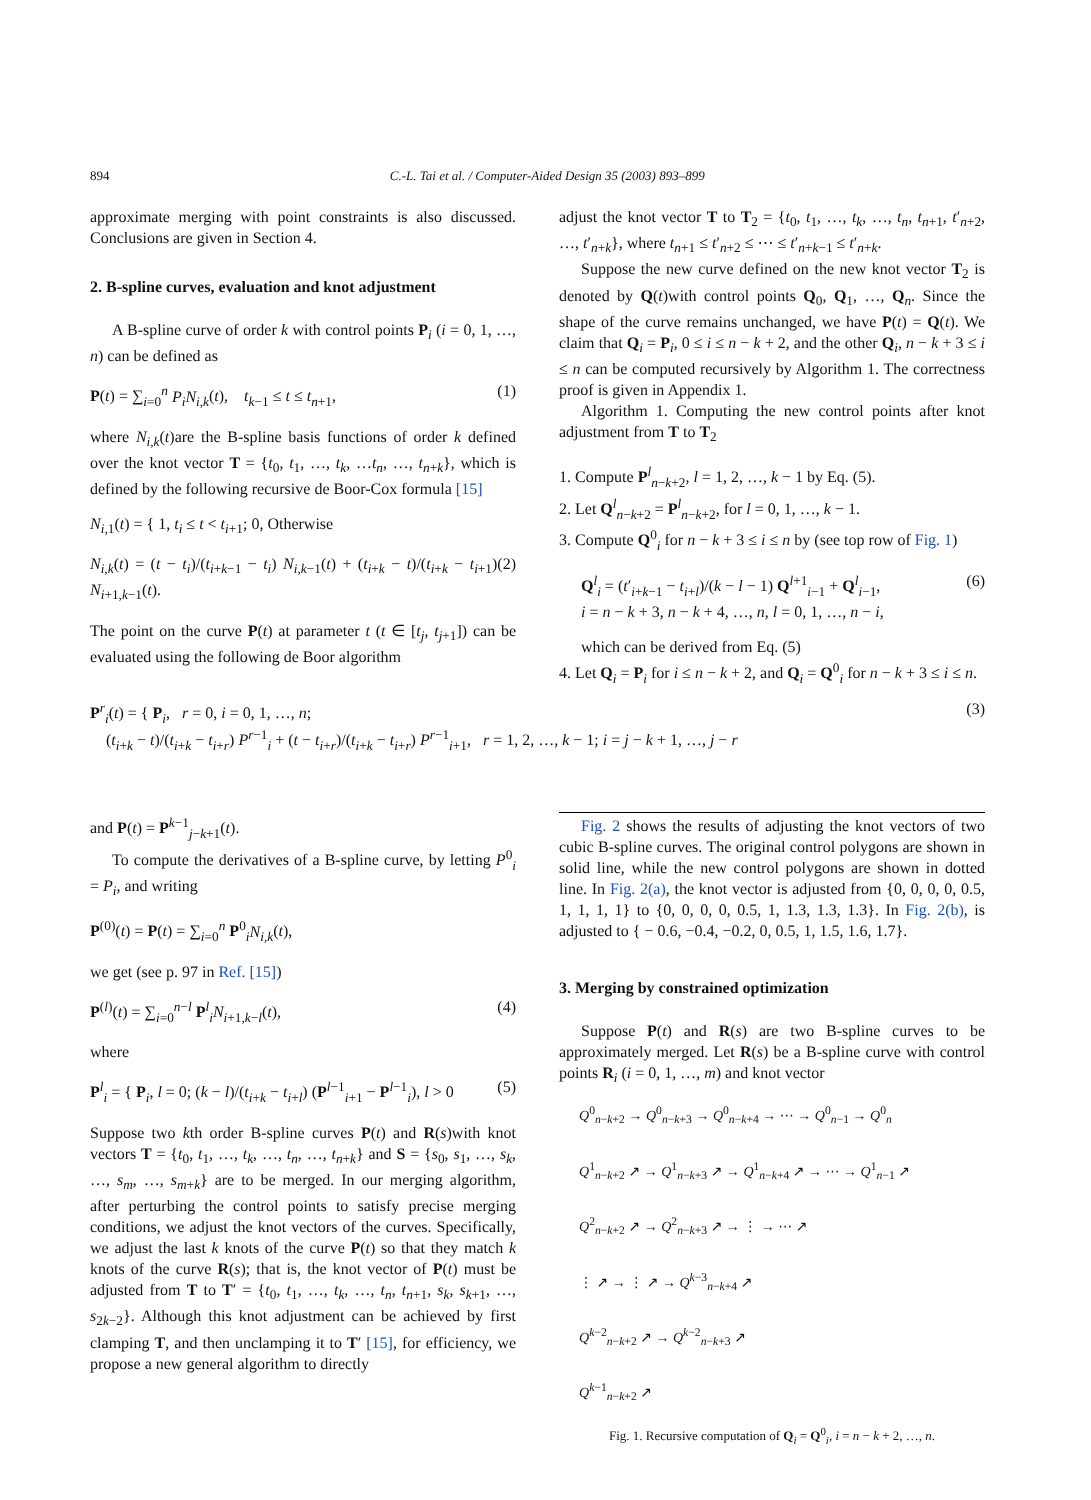894
C.-L. Tai et al. / Computer-Aided Design 35 (2003) 893–899
approximate merging with point constraints is also discussed. Conclusions are given in Section 4.
2. B-spline curves, evaluation and knot adjustment
A B-spline curve of order k with control points P<sub>i</sub> (i = 0, 1, …, n) can be defined as
P(t) = ∑<sub>i=0</sub><sup>n</sup> P<sub>i</sub>N<sub>i,k</sub>(t), t<sub>k−1</sub> ≤ t ≤ t<sub>n+1</sub>, (1)
where N<sub>i,k</sub>(t)are the B-spline basis functions of order k defined over the knot vector T = {t<sub>0</sub>, t<sub>1</sub>, …, t<sub>k</sub>, …t<sub>n</sub>, …, t<sub>n+k</sub>}, which is defined by the following recursive de Boor-Cox formula [15]
N<sub>i,1</sub>(t) = { 1, t<sub>i</sub> ≤ t < t<sub>i+1</sub>; 0, Otherwise
N<sub>i,k</sub>(t) = (t − t<sub>i</sub>)/(t<sub>i+k−1</sub> − t<sub>i</sub>) N<sub>i,k−1</sub>(t) + (t<sub>i+k</sub> − t)/(t<sub>i+k</sub> − t<sub>i+1</sub>) N<sub>i+1,k−1</sub>(t). (2)
The point on the curve P(t) at parameter t (t ∈ [t<sub>j</sub>, t<sub>j+1</sub>]) can be evaluated using the following de Boor algorithm
adjust the knot vector T to T<sub>2</sub> = {t<sub>0</sub>, t<sub>1</sub>, …, t<sub>k</sub>, …, t<sub>n</sub>, t<sub>n+1</sub>, t′<sub>n+2</sub>, …, t′<sub>n+k</sub>}, where t<sub>n+1</sub> ≤ t′<sub>n+2</sub> ≤ ⋯ ≤ t′<sub>n+k−1</sub> ≤ t′<sub>n+k</sub>.
Suppose the new curve defined on the new knot vector T<sub>2</sub> is denoted by Q(t)with control points Q<sub>0</sub>, Q<sub>1</sub>, …, Q<sub>n</sub>. Since the shape of the curve remains unchanged, we have P(t) = Q(t). We claim that Q<sub>i</sub> = P<sub>i</sub>, 0 ≤ i ≤ n − k + 2, and the other Q<sub>i</sub>, n − k + 3 ≤ i ≤ n can be computed recursively by Algorithm 1. The correctness proof is given in Appendix 1.
Algorithm 1. Computing the new control points after knot adjustment from T to T<sub>2</sub>
1. Compute P<sup>l</sup><sub>n−k+2</sub>, l = 1, 2, …, k − 1 by Eq. (5).
2. Let Q<sup>l</sup><sub>n−k+2</sub> = P<sup>l</sup><sub>n−k+2</sub>, for l = 0, 1, …, k − 1.
3. Compute Q<sup>0</sup><sub>i</sub> for n − k + 3 ≤ i ≤ n by (see top row of Fig. 1)
Q<sup>l</sup><sub>i</sub> = (t′<sub>i+k−1</sub> − t<sub>i+l</sub>)/(k − l − 1) Q<sup>l+1</sup><sub>i−1</sub> + Q<sup>l</sup><sub>i−1</sub>,
i = n − k + 3, n − k + 4, …, n, l = 0, 1, …, n − i, (6)
which can be derived from Eq. (5)
4. Let Q<sub>i</sub> = P<sub>i</sub> for i ≤ n − k + 2, and Q<sub>i</sub> = Q<sup>0</sup><sub>i</sub> for n − k + 3 ≤ i ≤ n.
P<sup>r</sup><sub>i</sub>(t) = { P<sub>i</sub>, r = 0, i = 0, 1, …, n;
(t<sub>i+k</sub> − t)/(t<sub>i+k</sub> − t<sub>i+r</sub>) P<sup>r−1</sup><sub>i</sub> + (t − t<sub>i+r</sub>)/(t<sub>i+k</sub> − t<sub>i+r</sub>) P<sup>r−1</sup><sub>i+1</sub>, r = 1, 2, …, k − 1; i = j − k + 1, …, j − r (3)
and P(t) = P<sup>k−1</sup><sub>j−k+1</sub>(t).
To compute the derivatives of a B-spline curve, by letting P<sup>0</sup><sub>i</sub> = P<sub>i</sub>, and writing
P<sup>(0)</sup>(t) = P(t) = ∑<sub>i=0</sub><sup>n</sup> P<sup>0</sup><sub>i</sub>N<sub>i,k</sub>(t),
we get (see p. 97 in Ref. [15])
P<sup>(l)</sup>(t) = ∑<sub>i=0</sub><sup>n−l</sup> P<sup>l</sup><sub>i</sub>N<sub>i+1,k−l</sub>(t), (4)
where
P<sup>l</sup><sub>i</sub> = { P<sub>i</sub>, l = 0; (k − l)/(t<sub>i+k</sub> − t<sub>i+l</sub>) (P<sup>l−1</sup><sub>i+1</sub> − P<sup>l−1</sup><sub>i</sub>), l > 0 (5)
Suppose two kth order B-spline curves P(t) and R(s)with knot vectors T = {t<sub>0</sub>, t<sub>1</sub>, …, t<sub>k</sub>, …, t<sub>n</sub>, …, t<sub>n+k</sub>} and S = {s<sub>0</sub>, s<sub>1</sub>, …, s<sub>k</sub>, …, s<sub>m</sub>, …, s<sub>m+k</sub>} are to be merged. In our merging algorithm, after perturbing the control points to satisfy precise merging conditions, we adjust the knot vectors of the curves. Specifically, we adjust the last k knots of the curve P(t) so that they match k knots of the curve R(s); that is, the knot vector of P(t) must be adjusted from T to T′ = {t<sub>0</sub>, t<sub>1</sub>, …, t<sub>k</sub>, …, t<sub>n</sub>, t<sub>n+1</sub>, s<sub>k</sub>, s<sub>k+1</sub>, …, s<sub>2k−2</sub>}. Although this knot adjustment can be achieved by first clamping T, and then unclamping it to T′ [15], for efficiency, we propose a new general algorithm to directly
Fig. 2 shows the results of adjusting the knot vectors of two cubic B-spline curves. The original control polygons are shown in solid line, while the new control polygons are shown in dotted line. In Fig. 2(a), the knot vector is adjusted from {0, 0, 0, 0, 0.5, 1, 1, 1, 1} to {0, 0, 0, 0, 0.5, 1, 1.3, 1.3, 1.3}. In Fig. 2(b), is adjusted to { − 0.6, −0.4, −0.2, 0, 0.5, 1, 1.5, 1.6, 1.7}.
3. Merging by constrained optimization
Suppose P(t) and R(s) are two B-spline curves to be approximately merged. Let R(s) be a B-spline curve with control points R<sub>i</sub> (i = 0, 1, …, m) and knot vector
Q<sup>0</sup><sub>n−k+2</sub> → Q<sup>0</sup><sub>n−k+3</sub> → Q<sup>0</sup><sub>n−k+4</sub> → ⋯ → Q<sup>0</sup><sub>n−1</sub> → Q<sup>0</sup><sub>n</sub>
Q<sup>1</sup><sub>n−k+2</sub> ↗ → Q<sup>1</sup><sub>n−k+3</sub> ↗ → Q<sup>1</sup><sub>n−k+4</sub> ↗ → ⋯ → Q<sup>1</sup><sub>n−1</sub> ↗
Q<sup>2</sup><sub>n−k+2</sub> ↗ → Q<sup>2</sup><sub>n−k+3</sub> ↗ → ⋮ → ⋯ ↗
⋮ ↗ → ⋮ ↗ → Q<sup>k−3</sup><sub>n−k+4</sub> ↗
Q<sup>k−2</sup><sub>n−k+2</sub> ↗ → Q<sup>k−2</sup><sub>n−k+3</sub> ↗
Q<sup>k−1</sup><sub>n−k+2</sub> ↗
Fig. 1. Recursive computation of Q<sub>i</sub> = Q<sup>0</sup><sub>i</sub>, i = n − k + 2, …, n.